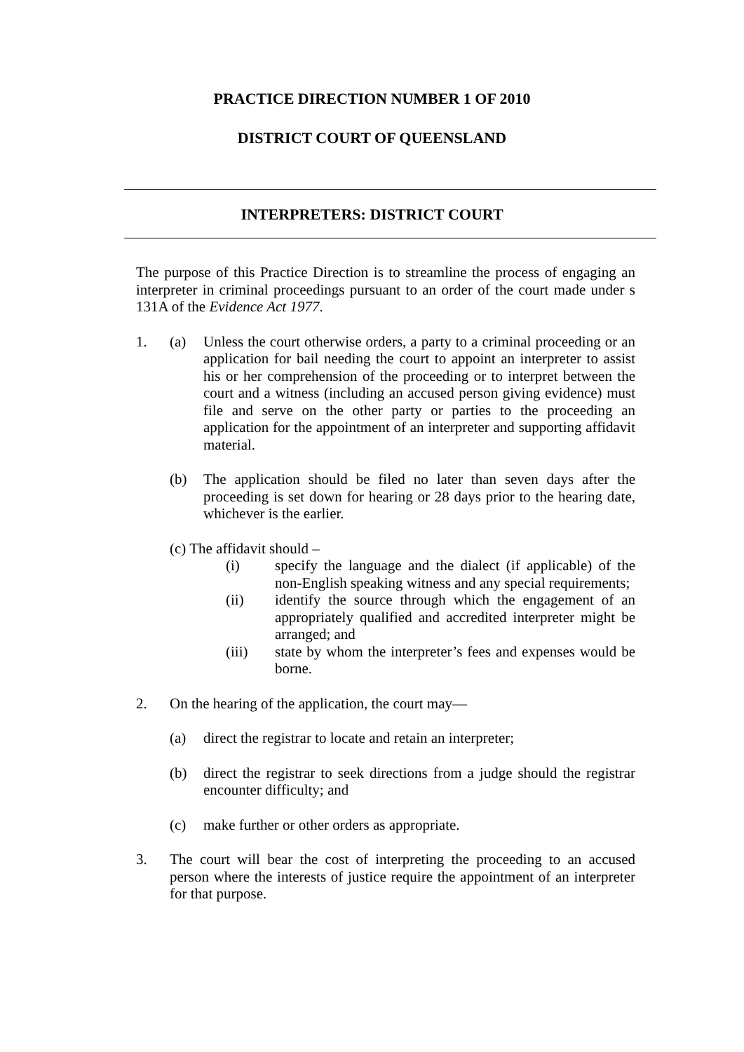PRACTICE DIRECTION NUMBER 1 OF 2010
DISTRICT COURT OF QUEENSLAND
INTERPRETERS: DISTRICT COURT
The purpose of this Practice Direction is to streamline the process of engaging an interpreter in criminal proceedings pursuant to an order of the court made under s 131A of the Evidence Act 1977.
1. (a) Unless the court otherwise orders, a party to a criminal proceeding or an application for bail needing the court to appoint an interpreter to assist his or her comprehension of the proceeding or to interpret between the court and a witness (including an accused person giving evidence) must file and serve on the other party or parties to the proceeding an application for the appointment of an interpreter and supporting affidavit material.
(b) The application should be filed no later than seven days after the proceeding is set down for hearing or 28 days prior to the hearing date, whichever is the earlier.
(c) The affidavit should –
(i) specify the language and the dialect (if applicable) of the non-English speaking witness and any special requirements;
(ii) identify the source through which the engagement of an appropriately qualified and accredited interpreter might be arranged; and
(iii) state by whom the interpreter’s fees and expenses would be borne.
2. On the hearing of the application, the court may—
(a) direct the registrar to locate and retain an interpreter;
(b) direct the registrar to seek directions from a judge should the registrar encounter difficulty; and
(c) make further or other orders as appropriate.
3. The court will bear the cost of interpreting the proceeding to an accused person where the interests of justice require the appointment of an interpreter for that purpose.